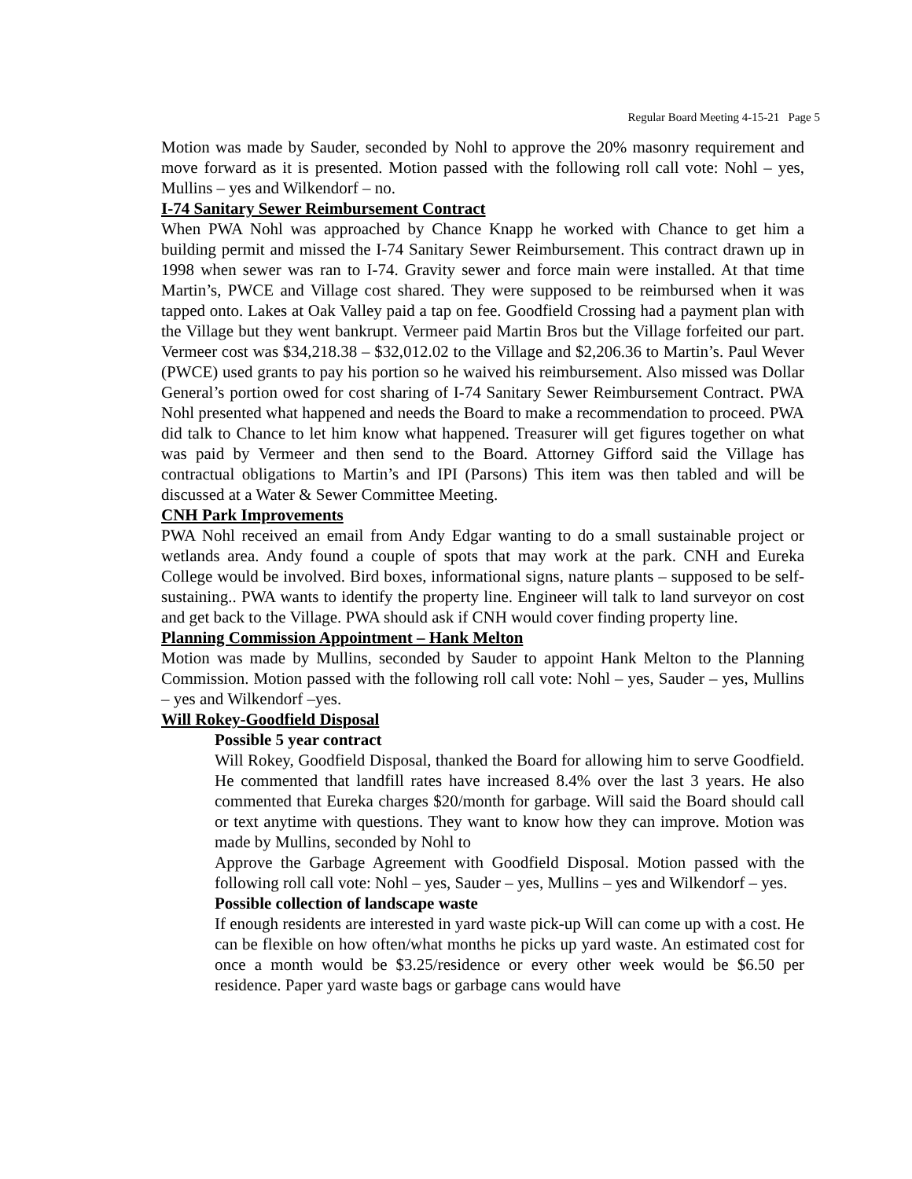Regular Board Meeting 4-15-21 Page 5
Motion was made by Sauder, seconded by Nohl to approve the 20% masonry requirement and move forward as it is presented. Motion passed with the following roll call vote: Nohl – yes, Mullins – yes and Wilkendorf – no.
I-74 Sanitary Sewer Reimbursement Contract
When PWA Nohl was approached by Chance Knapp he worked with Chance to get him a building permit and missed the I-74 Sanitary Sewer Reimbursement. This contract drawn up in 1998 when sewer was ran to I-74. Gravity sewer and force main were installed. At that time Martin’s, PWCE and Village cost shared. They were supposed to be reimbursed when it was tapped onto. Lakes at Oak Valley paid a tap on fee. Goodfield Crossing had a payment plan with the Village but they went bankrupt. Vermeer paid Martin Bros but the Village forfeited our part. Vermeer cost was $34,218.38 – $32,012.02 to the Village and $2,206.36 to Martin’s. Paul Wever (PWCE) used grants to pay his portion so he waived his reimbursement. Also missed was Dollar General’s portion owed for cost sharing of I-74 Sanitary Sewer Reimbursement Contract. PWA Nohl presented what happened and needs the Board to make a recommendation to proceed. PWA did talk to Chance to let him know what happened. Treasurer will get figures together on what was paid by Vermeer and then send to the Board. Attorney Gifford said the Village has contractual obligations to Martin’s and IPI (Parsons) This item was then tabled and will be discussed at a Water & Sewer Committee Meeting.
CNH Park Improvements
PWA Nohl received an email from Andy Edgar wanting to do a small sustainable project or wetlands area. Andy found a couple of spots that may work at the park. CNH and Eureka College would be involved. Bird boxes, informational signs, nature plants – supposed to be self-sustaining.. PWA wants to identify the property line. Engineer will talk to land surveyor on cost and get back to the Village. PWA should ask if CNH would cover finding property line.
Planning Commission Appointment – Hank Melton
Motion was made by Mullins, seconded by Sauder to appoint Hank Melton to the Planning Commission. Motion passed with the following roll call vote: Nohl – yes, Sauder – yes, Mullins – yes and Wilkendorf –yes.
Will Rokey-Goodfield Disposal
Possible 5 year contract
Will Rokey, Goodfield Disposal, thanked the Board for allowing him to serve Goodfield. He commented that landfill rates have increased 8.4% over the last 3 years. He also commented that Eureka charges $20/month for garbage. Will said the Board should call or text anytime with questions. They want to know how they can improve. Motion was made by Mullins, seconded by Nohl to
Approve the Garbage Agreement with Goodfield Disposal. Motion passed with the following roll call vote: Nohl – yes, Sauder – yes, Mullins – yes and Wilkendorf – yes.
Possible collection of landscape waste
If enough residents are interested in yard waste pick-up Will can come up with a cost. He can be flexible on how often/what months he picks up yard waste. An estimated cost for once a month would be $3.25/residence or every other week would be $6.50 per residence. Paper yard waste bags or garbage cans would have